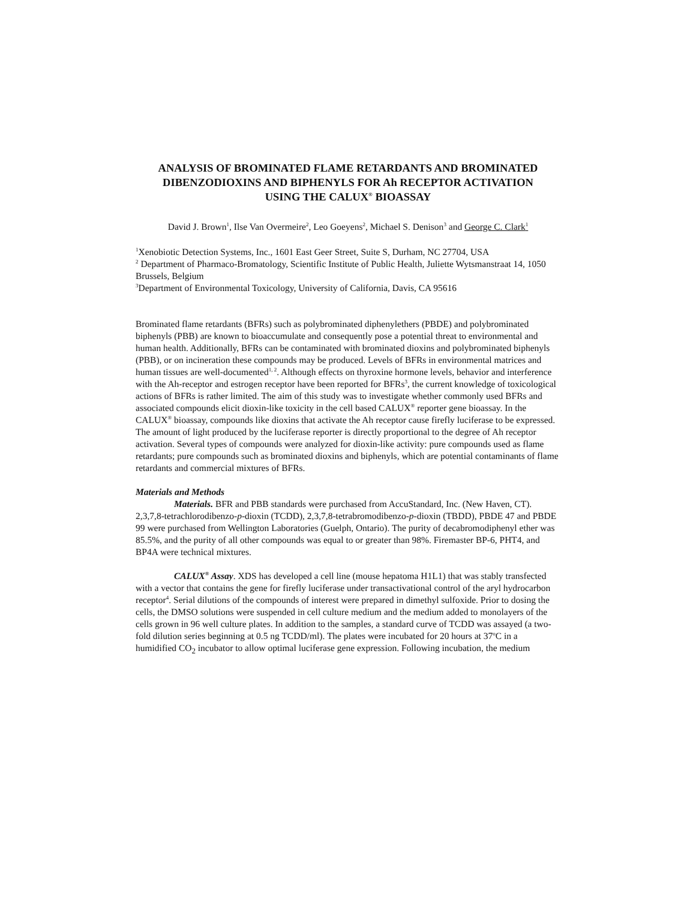ANALYSIS OF BROMINATED FLAME RETARDANTS AND BROMINATED DIBENZODIOXINS AND BIPHENYLS FOR Ah RECEPTOR ACTIVATION USING THE CALUX<sup>®</sup> BIOASSAY
David J. Brown<sup>1</sup>, Ilse Van Overmeire<sup>2</sup>, Leo Goeyens<sup>2</sup>, Michael S. Denison<sup>3</sup> and George C. Clark<sup>1</sup>
<sup>1</sup> Xenobiotic Detection Systems, Inc., 1601 East Geer Street, Suite S, Durham, NC 27704, USA
<sup>2</sup> Department of Pharmaco-Bromatology, Scientific Institute of Public Health, Juliette Wytsmanstraat 14, 1050 Brussels, Belgium
<sup>3</sup> Department of Environmental Toxicology, University of California, Davis, CA 95616
Brominated flame retardants (BFRs) such as polybrominated diphenylethers (PBDE) and polybrominated biphenyls (PBB) are known to bioaccumulate and consequently pose a potential threat to environmental and human health. Additionally, BFRs can be contaminated with brominated dioxins and polybrominated biphenyls (PBB), or on incineration these compounds may be produced. Levels of BFRs in environmental matrices and human tissues are well-documented<sup>1, 2</sup>. Although effects on thyroxine hormone levels, behavior and interference with the Ah-receptor and estrogen receptor have been reported for BFRs<sup>3</sup>, the current knowledge of toxicological actions of BFRs is rather limited. The aim of this study was to investigate whether commonly used BFRs and associated compounds elicit dioxin-like toxicity in the cell based CALUX<sup>®</sup> reporter gene bioassay. In the CALUX<sup>®</sup> bioassay, compounds like dioxins that activate the Ah receptor cause firefly luciferase to be expressed. The amount of light produced by the luciferase reporter is directly proportional to the degree of Ah receptor activation. Several types of compounds were analyzed for dioxin-like activity: pure compounds used as flame retardants; pure compounds such as brominated dioxins and biphenyls, which are potential contaminants of flame retardants and commercial mixtures of BFRs.
Materials and Methods
Materials. BFR and PBB standards were purchased from AccuStandard, Inc. (New Haven, CT). 2,3,7,8-tetrachlorodibenzo-p-dioxin (TCDD), 2,3,7,8-tetrabromodibenzo-p-dioxin (TBDD), PBDE 47 and PBDE 99 were purchased from Wellington Laboratories (Guelph, Ontario). The purity of decabromodiphenyl ether was 85.5%, and the purity of all other compounds was equal to or greater than 98%. Firemaster BP-6, PHT4, and BP4A were technical mixtures.
CALUX<sup>®</sup> Assay. XDS has developed a cell line (mouse hepatoma H1L1) that was stably transfected with a vector that contains the gene for firefly luciferase under transactivational control of the aryl hydrocarbon receptor<sup>4</sup>. Serial dilutions of the compounds of interest were prepared in dimethyl sulfoxide. Prior to dosing the cells, the DMSO solutions were suspended in cell culture medium and the medium added to monolayers of the cells grown in 96 well culture plates. In addition to the samples, a standard curve of TCDD was assayed (a two-fold dilution series beginning at 0.5 ng TCDD/ml). The plates were incubated for 20 hours at 37<sup>o</sup>C in a humidified CO<sub>2</sub> incubator to allow optimal luciferase gene expression. Following incubation, the medium